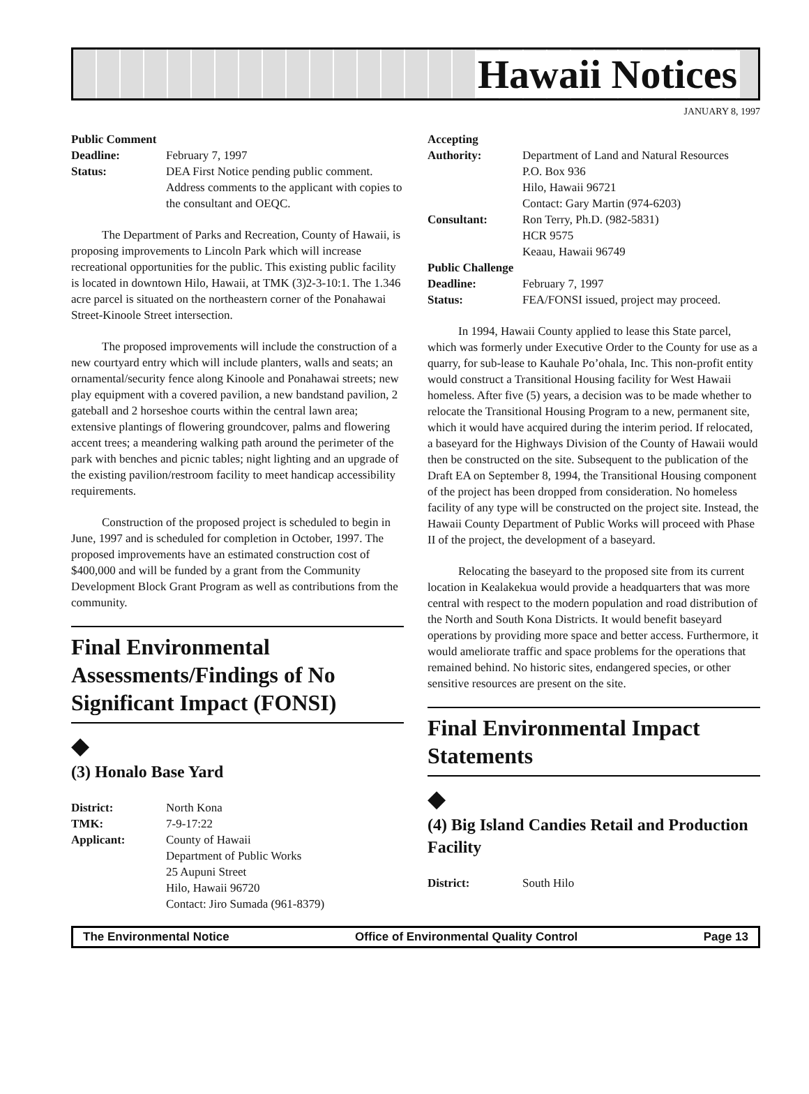Hawaii Notices
JANUARY 8, 1997
Public Comment
Deadline: February 7, 1997 Status: DEA First Notice pending public comment. Address comments to the applicant with copies to the consultant and OEQC.
The Department of Parks and Recreation, County of Hawaii, is proposing improvements to Lincoln Park which will increase recreational opportunities for the public. This existing public facility is located in downtown Hilo, Hawaii, at TMK (3)2-3-10:1. The 1.346 acre parcel is situated on the northeastern corner of the Ponahawai Street-Kinoole Street intersection.
The proposed improvements will include the construction of a new courtyard entry which will include planters, walls and seats; an ornamental/security fence along Kinoole and Ponahawai streets; new play equipment with a covered pavilion, a new bandstand pavilion, 2 gateball and 2 horseshoe courts within the central lawn area; extensive plantings of flowering groundcover, palms and flowering accent trees; a meandering walking path around the perimeter of the park with benches and picnic tables; night lighting and an upgrade of the existing pavilion/restroom facility to meet handicap accessibility requirements.
Construction of the proposed project is scheduled to begin in June, 1997 and is scheduled for completion in October, 1997. The proposed improvements have an estimated construction cost of $400,000 and will be funded by a grant from the Community Development Block Grant Program as well as contributions from the community.
Final Environmental Assessments/Findings of No Significant Impact (FONSI)
◆
(3) Honalo Base Yard
District: North Kona TMK: 7-9-17:22 Applicant: County of Hawaii
Department of Public Works
25 Aupuni Street
Hilo, Hawaii 96720
Contact: Jiro Sumada (961-8379)
Accepting
Authority: Department of Land and Natural Resources
P.O. Box 936
Hilo, Hawaii 96721
Contact: Gary Martin (974-6203) Consultant: Ron Terry, Ph.D. (982-5831)
HCR 9575
Keaau, Hawaii 96749
Public Challenge
Deadline: February 7, 1997 Status: FEA/FONSI issued, project may proceed.
In 1994, Hawaii County applied to lease this State parcel, which was formerly under Executive Order to the County for use as a quarry, for sub-lease to Kauhale Po’ohala, Inc. This non-profit entity would construct a Transitional Housing facility for West Hawaii homeless. After five (5) years, a decision was to be made whether to relocate the Transitional Housing Program to a new, permanent site, which it would have acquired during the interim period. If relocated, a baseyard for the Highways Division of the County of Hawaii would then be constructed on the site. Subsequent to the publication of the Draft EA on September 8, 1994, the Transitional Housing component of the project has been dropped from consideration. No homeless facility of any type will be constructed on the project site. Instead, the Hawaii County Department of Public Works will proceed with Phase II of the project, the development of a baseyard.
Relocating the baseyard to the proposed site from its current location in Kealakekua would provide a headquarters that was more central with respect to the modern population and road distribution of the North and South Kona Districts. It would benefit baseyard operations by providing more space and better access. Furthermore, it would ameliorate traffic and space problems for the operations that remained behind. No historic sites, endangered species, or other sensitive resources are present on the site.
Final Environmental Impact Statements
◆
(4) Big Island Candies Retail and Production Facility
District: South Hilo
The Environmental Notice Office of Environmental Quality Control Page 13